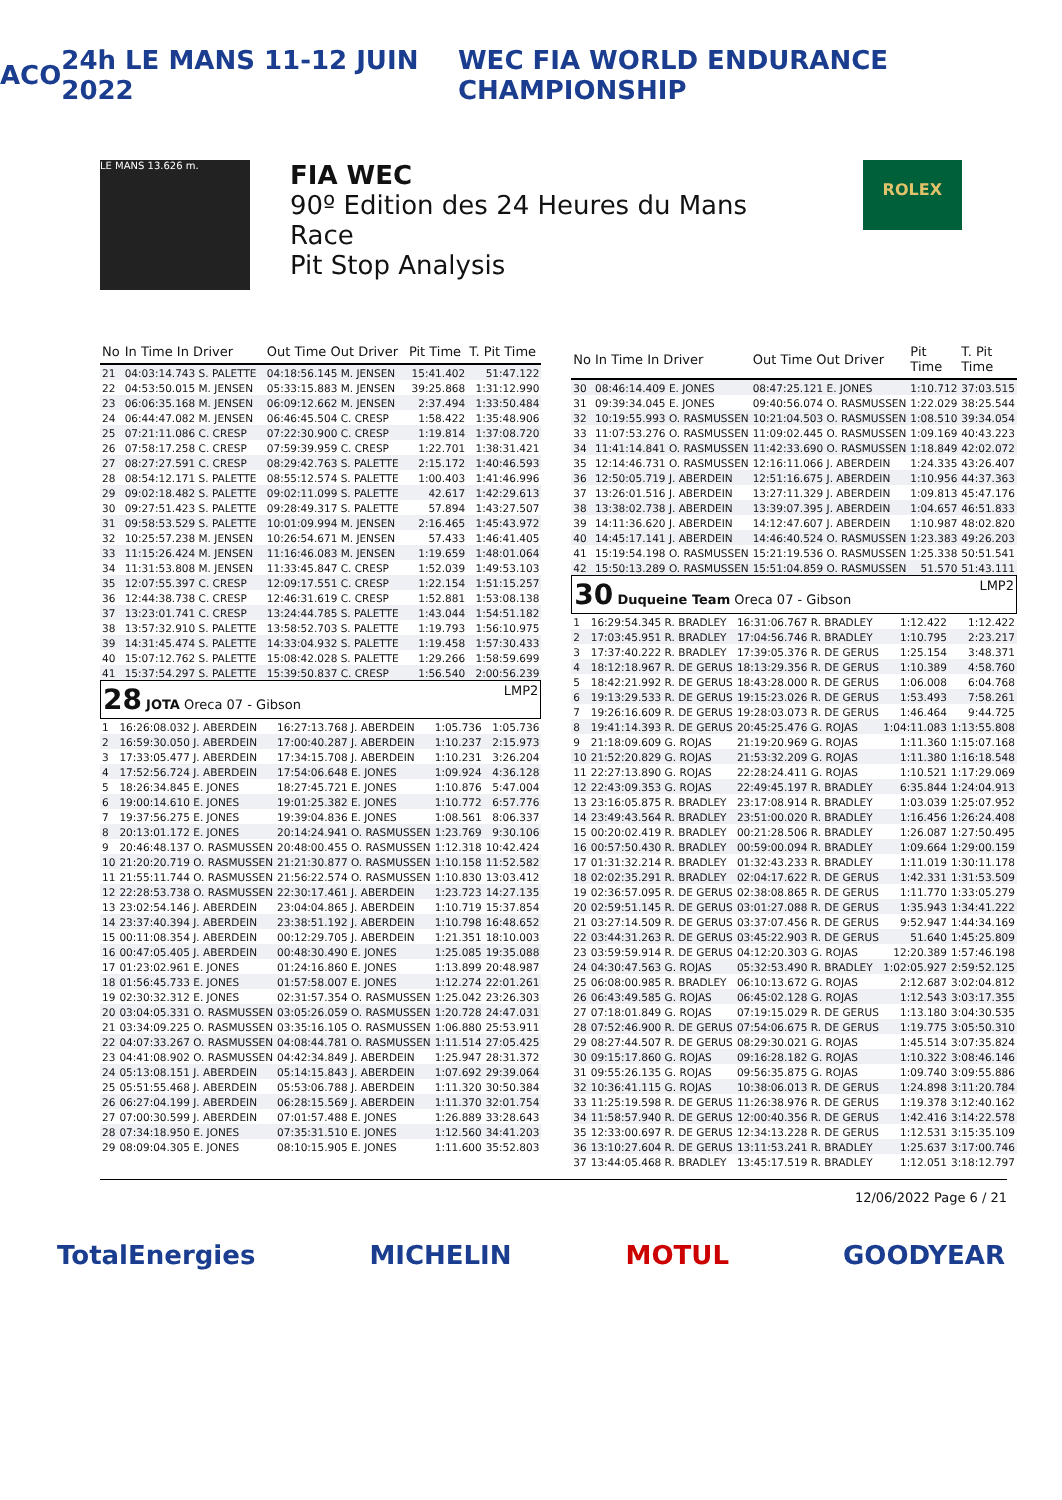ACO 24h LE MANS 11-12 JUIN 2022 WEC FIA WORLD ENDURANCE CHAMPIONSHIP
LE MANS 13.626 m.
FIA WEC
90º Edition des 24 Heures du Mans
Race
Pit Stop Analysis
ROLEX
| No | In Time In Driver | Out Time Out Driver | Pit Time | T. Pit Time |
| --- | --- | --- | --- | --- |
| 21 | 04:03:14.743 S. PALETTE | 04:18:56.145 M. JENSEN | 15:41.402 | 51:47.122 |
| 22 | 04:53:50.015 M. JENSEN | 05:33:15.883 M. JENSEN | 39:25.868 | 1:31:12.990 |
| 23 | 06:06:35.168 M. JENSEN | 06:09:12.662 M. JENSEN | 2:37.494 | 1:33:50.484 |
| 24 | 06:44:47.082 M. JENSEN | 06:46:45.504 C. CRESP | 1:58.422 | 1:35:48.906 |
| 25 | 07:21:11.086 C. CRESP | 07:22:30.900 C. CRESP | 1:19.814 | 1:37:08.720 |
| 26 | 07:58:17.258 C. CRESP | 07:59:39.959 C. CRESP | 1:22.701 | 1:38:31.421 |
| 27 | 08:27:27.591 C. CRESP | 08:29:42.763 S. PALETTE | 2:15.172 | 1:40:46.593 |
| 28 | 08:54:12.171 S. PALETTE | 08:55:12.574 S. PALETTE | 1:00.403 | 1:41:46.996 |
| 29 | 09:02:18.482 S. PALETTE | 09:02:11.099 S. PALETTE | 42.617 | 1:42:29.613 |
| 30 | 09:27:51.423 S. PALETTE | 09:28:49.317 S. PALETTE | 57.894 | 1:43:27.507 |
| 31 | 09:58:53.529 S. PALETTE | 10:01:09.994 M. JENSEN | 2:16.465 | 1:45:43.972 |
| 32 | 10:25:57.238 M. JENSEN | 10:26:54.671 M. JENSEN | 57.433 | 1:46:41.405 |
| 33 | 11:15:26.424 M. JENSEN | 11:16:46.083 M. JENSEN | 1:19.659 | 1:48:01.064 |
| 34 | 11:31:53.808 M. JENSEN | 11:33:45.847 C. CRESP | 1:52.039 | 1:49:53.103 |
| 35 | 12:07:55.397 C. CRESP | 12:09:17.551 C. CRESP | 1:22.154 | 1:51:15.257 |
| 36 | 12:44:38.738 C. CRESP | 12:46:31.619 C. CRESP | 1:52.881 | 1:53:08.138 |
| 37 | 13:23:01.741 C. CRESP | 13:24:44.785 S. PALETTE | 1:43.044 | 1:54:51.182 |
| 38 | 13:57:32.910 S. PALETTE | 13:58:52.703 S. PALETTE | 1:19.793 | 1:56:10.975 |
| 39 | 14:31:45.474 S. PALETTE | 14:33:04.932 S. PALETTE | 1:19.458 | 1:57:30.433 |
| 40 | 15:07:12.762 S. PALETTE | 15:08:42.028 S. PALETTE | 1:29.266 | 1:58:59.699 |
| 41 | 15:37:54.297 S. PALETTE | 15:39:50.837 C. CRESP | 1:56.540 | 2:00:56.239 |
28 JOTA Oreca 07 - Gibson LMP2
| 1 | 16:26:08.032 J. ABERDEIN | 16:27:13.768 J. ABERDEIN | 1:05.736 | 1:05.736 |
| 2 | 16:59:30.050 J. ABERDEIN | 17:00:40.287 J. ABERDEIN | 1:10.237 | 2:15.973 |
| 3 | 17:33:05.477 J. ABERDEIN | 17:34:15.708 J. ABERDEIN | 1:10.231 | 3:26.204 |
| 4 | 17:52:56.724 J. ABERDEIN | 17:54:06.648 E. JONES | 1:09.924 | 4:36.128 |
| 5 | 18:26:34.845 E. JONES | 18:27:45.721 E. JONES | 1:10.876 | 5:47.004 |
| 6 | 19:00:14.610 E. JONES | 19:01:25.382 E. JONES | 1:10.772 | 6:57.776 |
| 7 | 19:37:56.275 E. JONES | 19:39:04.836 E. JONES | 1:08.561 | 8:06.337 |
| 8 | 20:13:01.172 E. JONES | 20:14:24.941 O. RASMUSSEN | 1:23.769 | 9:30.106 |
| 9 | 20:46:48.137 O. RASMUSSEN | 20:48:00.455 O. RASMUSSEN | 1:12.318 | 10:42.424 |
| 10 | 21:20:20.719 O. RASMUSSEN | 21:21:30.877 O. RASMUSSEN | 1:10.158 | 11:52.582 |
| 11 | 21:55:11.744 O. RASMUSSEN | 21:56:22.574 O. RASMUSSEN | 1:10.830 | 13:03.412 |
| 12 | 22:28:53.738 O. RASMUSSEN | 22:30:17.461 J. ABERDEIN | 1:23.723 | 14:27.135 |
| 13 | 23:02:54.146 J. ABERDEIN | 23:04:04.865 J. ABERDEIN | 1:10.719 | 15:37.854 |
| 14 | 23:37:40.394 J. ABERDEIN | 23:38:51.192 J. ABERDEIN | 1:10.798 | 16:48.652 |
| 15 | 00:11:08.354 J. ABERDEIN | 00:12:29.705 J. ABERDEIN | 1:21.351 | 18:10.003 |
| 16 | 00:47:05.405 J. ABERDEIN | 00:48:30.490 E. JONES | 1:25.085 | 19:35.088 |
| 17 | 01:23:02.961 E. JONES | 01:24:16.860 E. JONES | 1:13.899 | 20:48.987 |
| 18 | 01:56:45.733 E. JONES | 01:57:58.007 E. JONES | 1:12.274 | 22:01.261 |
| 19 | 02:30:32.312 E. JONES | 02:31:57.354 O. RASMUSSEN | 1:25.042 | 23:26.303 |
| 20 | 03:04:05.331 O. RASMUSSEN | 03:05:26.059 O. RASMUSSEN | 1:20.728 | 24:47.031 |
| 21 | 03:34:09.225 O. RASMUSSEN | 03:35:16.105 O. RASMUSSEN | 1:06.880 | 25:53.911 |
| 22 | 04:07:33.267 O. RASMUSSEN | 04:08:44.781 O. RASMUSSEN | 1:11.514 | 27:05.425 |
| 23 | 04:41:08.902 O. RASMUSSEN | 04:42:34.849 J. ABERDEIN | 1:25.947 | 28:31.372 |
| 24 | 05:13:08.151 J. ABERDEIN | 05:14:15.843 J. ABERDEIN | 1:07.692 | 29:39.064 |
| 25 | 05:51:55.468 J. ABERDEIN | 05:53:06.788 J. ABERDEIN | 1:11.320 | 30:50.384 |
| 26 | 06:27:04.199 J. ABERDEIN | 06:28:15.569 J. ABERDEIN | 1:11.370 | 32:01.754 |
| 27 | 07:00:30.599 J. ABERDEIN | 07:01:57.488 E. JONES | 1:26.889 | 33:28.643 |
| 28 | 07:34:18.950 E. JONES | 07:35:31.510 E. JONES | 1:12.560 | 34:41.203 |
| 29 | 08:09:04.305 E. JONES | 08:10:15.905 E. JONES | 1:11.600 | 35:52.803 |
| No | In Time In Driver | Out Time Out Driver | Pit Time | T. Pit Time |
| --- | --- | --- | --- | --- |
| 30 | 08:46:14.409 E. JONES | 08:47:25.121 E. JONES | 1:10.712 | 37:03.515 |
| 31 | 09:39:34.045 E. JONES | 09:40:56.074 O. RASMUSSEN | 1:22.029 | 38:25.544 |
| 32 | 10:19:55.993 O. RASMUSSEN | 10:21:04.503 O. RASMUSSEN | 1:08.510 | 39:34.054 |
| 33 | 11:07:53.276 O. RASMUSSEN | 11:09:02.445 O. RASMUSSEN | 1:09.169 | 40:43.223 |
| 34 | 11:41:14.841 O. RASMUSSEN | 11:42:33.690 O. RASMUSSEN | 1:18.849 | 42:02.072 |
| 35 | 12:14:46.731 O. RASMUSSEN | 12:16:11.066 J. ABERDEIN | 1:24.335 | 43:26.407 |
| 36 | 12:50:05.719 J. ABERDEIN | 12:51:16.675 J. ABERDEIN | 1:10.956 | 44:37.363 |
| 37 | 13:26:01.516 J. ABERDEIN | 13:27:11.329 J. ABERDEIN | 1:09.813 | 45:47.176 |
| 38 | 13:38:02.738 J. ABERDEIN | 13:39:07.395 J. ABERDEIN | 1:04.657 | 46:51.833 |
| 39 | 14:11:36.620 J. ABERDEIN | 14:12:47.607 J. ABERDEIN | 1:10.987 | 48:02.820 |
| 40 | 14:45:17.141 J. ABERDEIN | 14:46:40.524 O. RASMUSSEN | 1:23.383 | 49:26.203 |
| 41 | 15:19:54.198 O. RASMUSSEN | 15:21:19.536 O. RASMUSSEN | 1:25.338 | 50:51.541 |
| 42 | 15:50:13.289 O. RASMUSSEN | 15:51:04.859 O. RASMUSSEN | 51.570 | 51:43.111 |
30 Duqueine Team Oreca 07 - Gibson LMP2
| 1 | 16:29:54.345 R. BRADLEY | 16:31:06.767 R. BRADLEY | 1:12.422 | 1:12.422 |
| 2 | 17:03:45.951 R. BRADLEY | 17:04:56.746 R. BRADLEY | 1:10.795 | 2:23.217 |
| 3 | 17:37:40.222 R. BRADLEY | 17:39:05.376 R. DE GERUS | 1:25.154 | 3:48.371 |
| 4 | 18:12:18.967 R. DE GERUS | 18:13:29.356 R. DE GERUS | 1:10.389 | 4:58.760 |
| 5 | 18:42:21.992 R. DE GERUS | 18:43:28.000 R. DE GERUS | 1:06.008 | 6:04.768 |
| 6 | 19:13:29.533 R. DE GERUS | 19:15:23.026 R. DE GERUS | 1:53.493 | 7:58.261 |
| 7 | 19:26:16.609 R. DE GERUS | 19:28:03.073 R. DE GERUS | 1:46.464 | 9:44.725 |
| 8 | 19:41:14.393 R. DE GERUS | 20:45:25.476 G. ROJAS | 1:04:11.083 | 1:13:55.808 |
| 9 | 21:18:09.609 G. ROJAS | 21:19:20.969 G. ROJAS | 1:11.360 | 1:15:07.168 |
| 10 | 21:52:20.829 G. ROJAS | 21:53:32.209 G. ROJAS | 1:11.380 | 1:16:18.548 |
| 11 | 22:27:13.890 G. ROJAS | 22:28:24.411 G. ROJAS | 1:10.521 | 1:17:29.069 |
| 12 | 22:43:09.353 G. ROJAS | 22:49:45.197 R. BRADLEY | 6:35.844 | 1:24:04.913 |
| 13 | 23:16:05.875 R. BRADLEY | 23:17:08.914 R. BRADLEY | 1:03.039 | 1:25:07.952 |
| 14 | 23:49:43.564 R. BRADLEY | 23:51:00.020 R. BRADLEY | 1:16.456 | 1:26:24.408 |
| 15 | 00:20:02.419 R. BRADLEY | 00:21:28.506 R. BRADLEY | 1:26.087 | 1:27:50.495 |
| 16 | 00:57:50.430 R. BRADLEY | 00:59:00.094 R. BRADLEY | 1:09.664 | 1:29:00.159 |
| 17 | 01:31:32.214 R. BRADLEY | 01:32:43.233 R. BRADLEY | 1:11.019 | 1:30:11.178 |
| 18 | 02:02:35.291 R. BRADLEY | 02:04:17.622 R. DE GERUS | 1:42.331 | 1:31:53.509 |
| 19 | 02:36:57.095 R. DE GERUS | 02:38:08.865 R. DE GERUS | 1:11.770 | 1:33:05.279 |
| 20 | 02:59:51.145 R. DE GERUS | 03:01:27.088 R. DE GERUS | 1:35.943 | 1:34:41.222 |
| 21 | 03:27:14.509 R. DE GERUS | 03:37:07.456 R. DE GERUS | 9:52.947 | 1:44:34.169 |
| 22 | 03:44:31.263 R. DE GERUS | 03:45:22.903 R. DE GERUS | 51.640 | 1:45:25.809 |
| 23 | 03:59:59.914 R. DE GERUS | 04:12:20.303 G. ROJAS | 12:20.389 | 1:57:46.198 |
| 24 | 04:30:47.563 G. ROJAS | 05:32:53.490 R. BRADLEY | 1:02:05.927 | 2:59:52.125 |
| 25 | 06:08:00.985 R. BRADLEY | 06:10:13.672 G. ROJAS | 2:12.687 | 3:02:04.812 |
| 26 | 06:43:49.585 G. ROJAS | 06:45:02.128 G. ROJAS | 1:12.543 | 3:03:17.355 |
| 27 | 07:18:01.849 G. ROJAS | 07:19:15.029 R. DE GERUS | 1:13.180 | 3:04:30.535 |
| 28 | 07:52:46.900 R. DE GERUS | 07:54:06.675 R. DE GERUS | 1:19.775 | 3:05:50.310 |
| 29 | 08:27:44.507 R. DE GERUS | 08:29:30.021 G. ROJAS | 1:45.514 | 3:07:35.824 |
| 30 | 09:15:17.860 G. ROJAS | 09:16:28.182 G. ROJAS | 1:10.322 | 3:08:46.146 |
| 31 | 09:55:26.135 G. ROJAS | 09:56:35.875 G. ROJAS | 1:09.740 | 3:09:55.886 |
| 32 | 10:36:41.115 G. ROJAS | 10:38:06.013 R. DE GERUS | 1:24.898 | 3:11:20.784 |
| 33 | 11:25:19.598 R. DE GERUS | 11:26:38.976 R. DE GERUS | 1:19.378 | 3:12:40.162 |
| 34 | 11:58:57.940 R. DE GERUS | 12:00:40.356 R. DE GERUS | 1:42.416 | 3:14:22.578 |
| 35 | 12:33:00.697 R. DE GERUS | 12:34:13.228 R. DE GERUS | 1:12.531 | 3:15:35.109 |
| 36 | 13:10:27.604 R. DE GERUS | 13:11:53.241 R. BRADLEY | 1:25.637 | 3:17:00.746 |
| 37 | 13:44:05.468 R. BRADLEY | 13:45:17.519 R. BRADLEY | 1:12.051 | 3:18:12.797 |
12/06/2022 Page 6 / 21
TotalEnergies MICHELIN MOTUL GOODYEAR